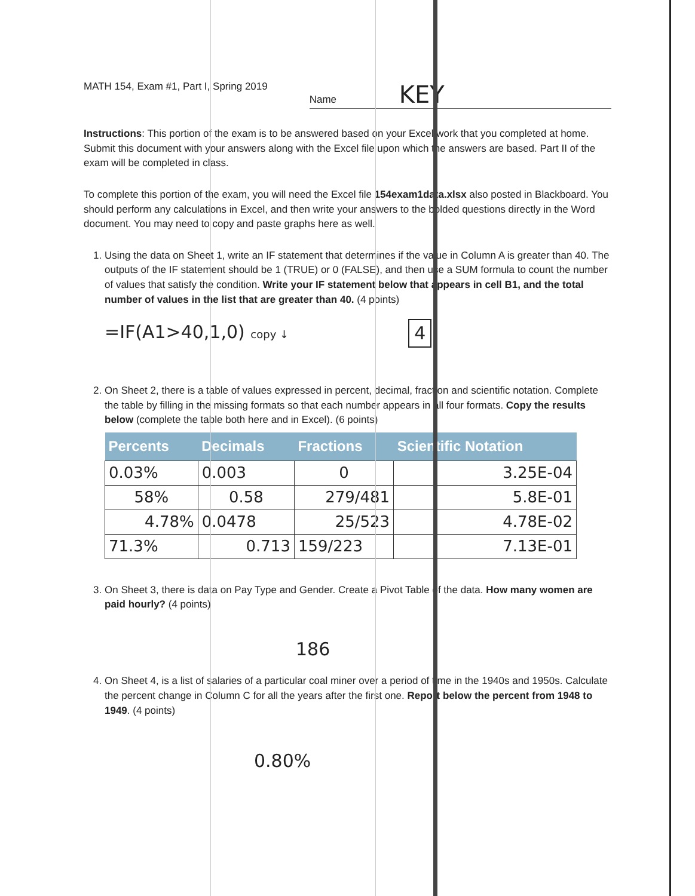MATH 154, Exam #1, Part I, Spring 2019
Name KEY
Instructions: This portion of the exam is to be answered based on your Excel work that you completed at home. Submit this document with your answers along with the Excel file upon which the answers are based. Part II of the exam will be completed in class.
To complete this portion of the exam, you will need the Excel file 154exam1data.xlsx also posted in Blackboard. You should perform any calculations in Excel, and then write your answers to the bolded questions directly in the Word document. You may need to copy and paste graphs here as well.
1. Using the data on Sheet 1, write an IF statement that determines if the value in Column A is greater than 40. The outputs of the IF statement should be 1 (TRUE) or 0 (FALSE), and then use a SUM formula to count the number of values that satisfy the condition. Write your IF statement below that appears in cell B1, and the total number of values in the list that are greater than 40. (4 points)
=IF(A1>40,1,0) copy ↓ 4
2. On Sheet 2, there is a table of values expressed in percent, decimal, fraction and scientific notation. Complete the table by filling in the missing formats so that each number appears in all four formats. Copy the results below (complete the table both here and in Excel). (6 points)
| Percents | Decimals | Fractions | Scientific Notation |
| --- | --- | --- | --- |
| 0.03% | 0.003 | 0 | 3.25E-04 |
| 58% | 0.58 | 279/481 | 5.8E-01 |
| 4.78% | 0.0478 | 25/523 | 4.78E-02 |
| 71.3% | 0.713 | 159/223 | 7.13E-01 |
3. On Sheet 3, there is data on Pay Type and Gender. Create a Pivot Table of the data. How many women are paid hourly? (4 points)
186
4. On Sheet 4, is a list of salaries of a particular coal miner over a period of time in the 1940s and 1950s. Calculate the percent change in Column C for all the years after the first one. Report below the percent from 1948 to 1949. (4 points)
0.80%